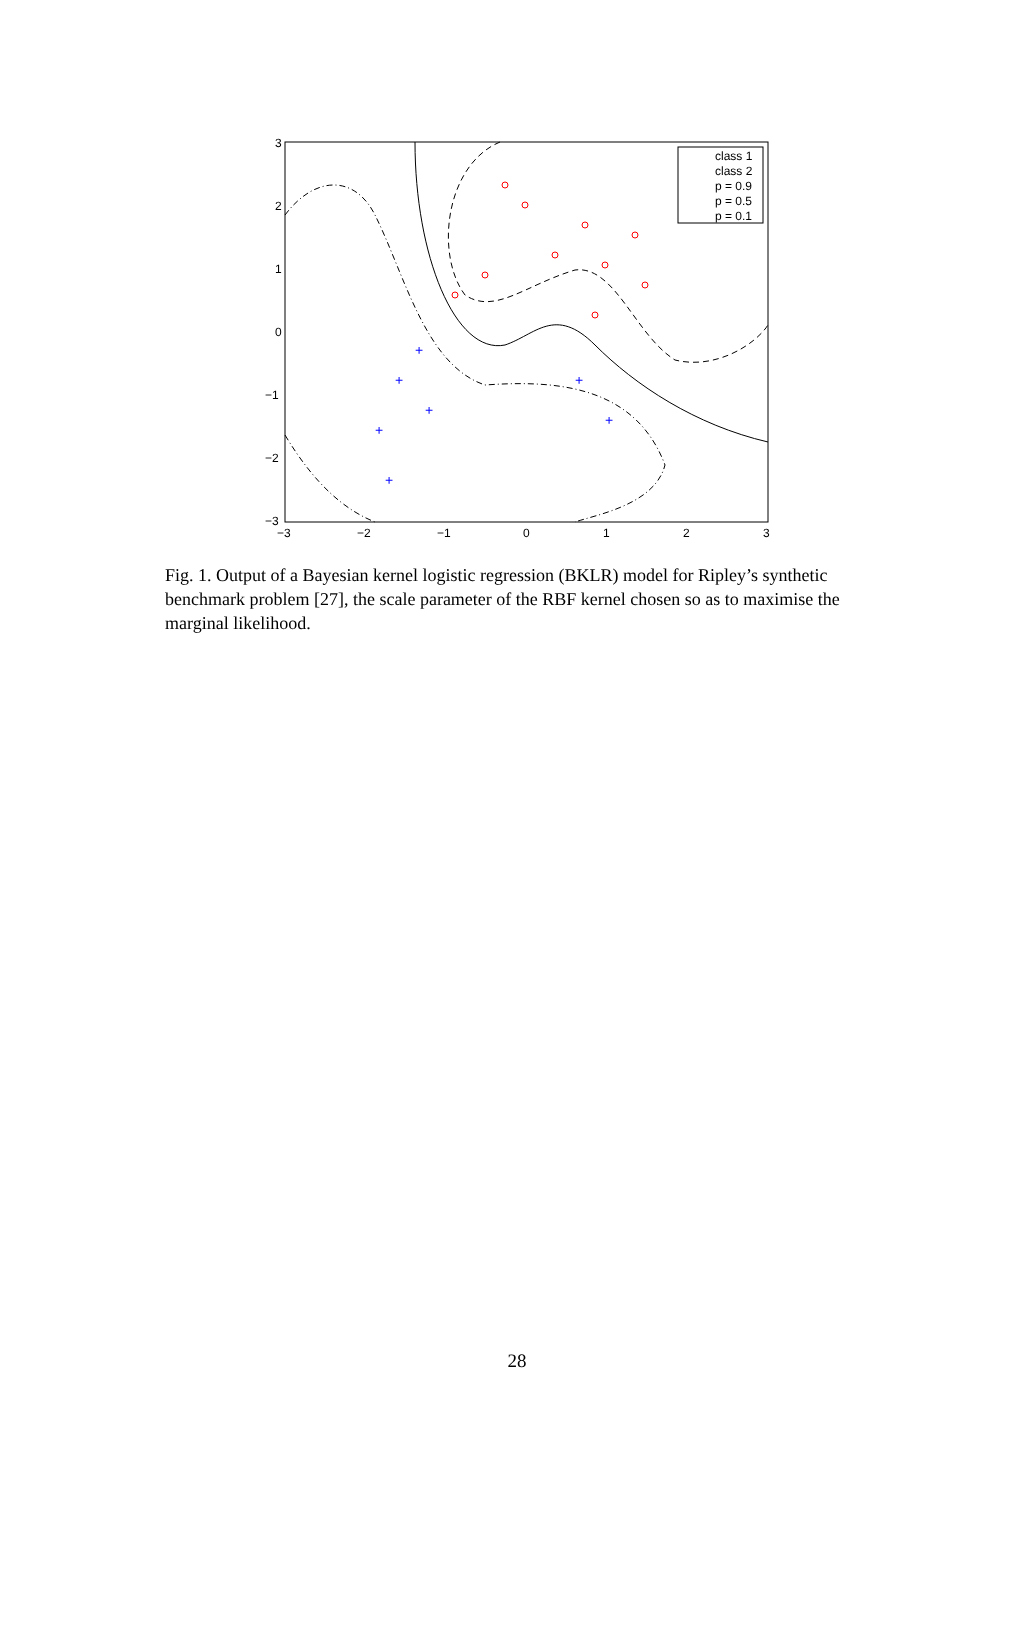3
2
1
0
−1
−2
−3
−3
−2
−1
0
1
2
3
+
+
+
+
+
+
+
class 1
class 2
p = 0.9
p = 0.5
p = 0.1
Fig. 1. Output of a Bayesian kernel logistic regression (BKLR) model for Ripley’s synthetic benchmark problem [27], the scale parameter of the RBF kernel chosen so as to maximise the marginal likelihood.
28